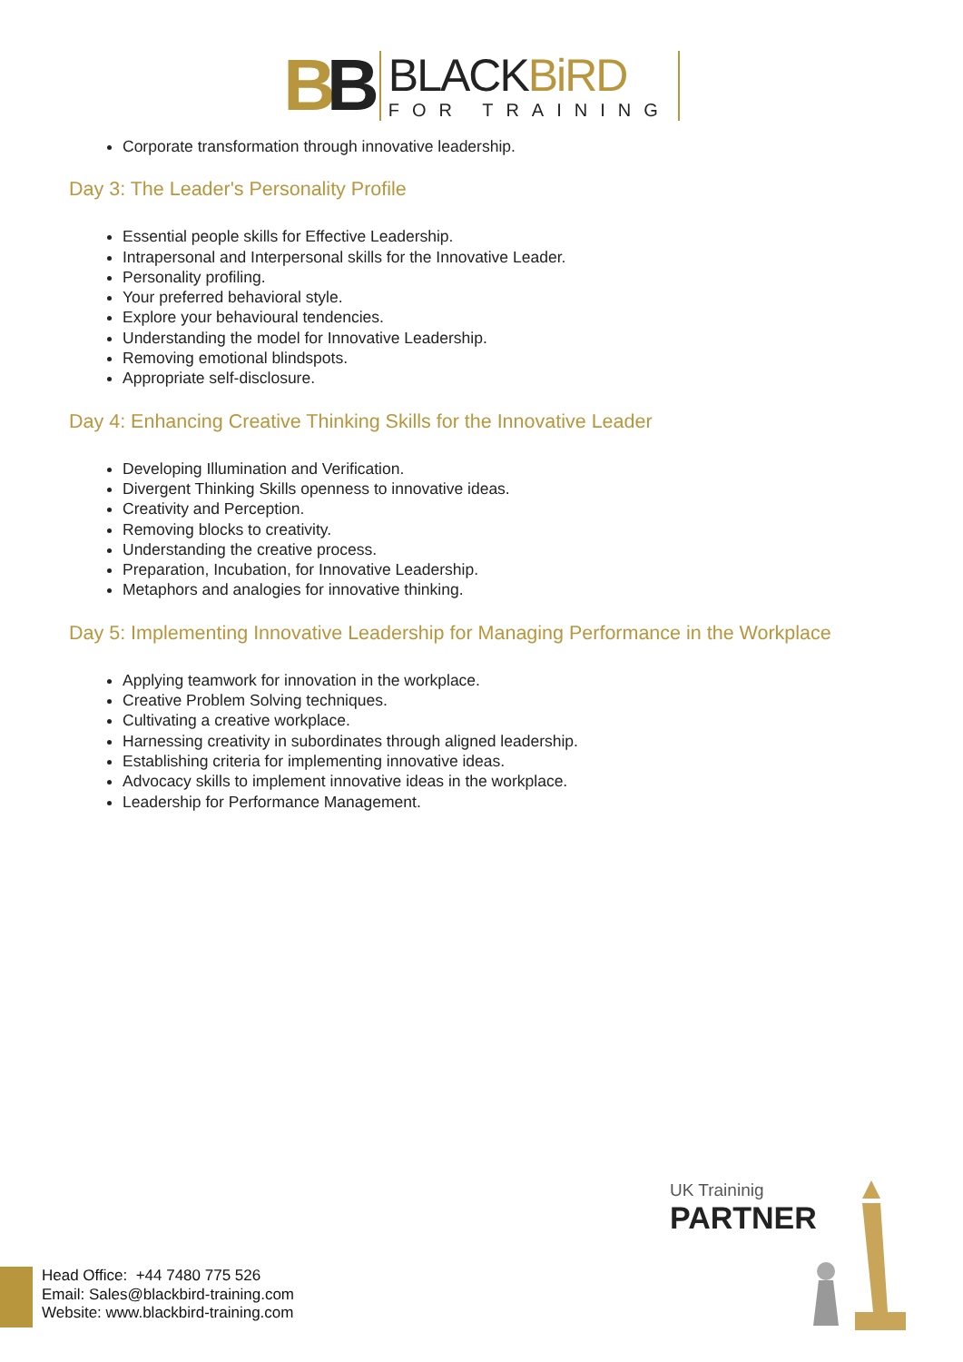BB
BLACKBiRD
FOR TRAINING
Corporate transformation through innovative leadership.
Day 3: The Leader's Personality Profile
Essential people skills for Effective Leadership.
Intrapersonal and Interpersonal skills for the Innovative Leader.
Personality profiling.
Your preferred behavioral style.
Explore your behavioural tendencies.
Understanding the model for Innovative Leadership.
Removing emotional blindspots.
Appropriate self-disclosure.
Day 4: Enhancing Creative Thinking Skills for the Innovative Leader
Developing Illumination and Verification.
Divergent Thinking Skills openness to innovative ideas.
Creativity and Perception.
Removing blocks to creativity.
Understanding the creative process.
Preparation, Incubation, for Innovative Leadership.
Metaphors and analogies for innovative thinking.
Day 5: Implementing Innovative Leadership for Managing Performance in the Workplace
Applying teamwork for innovation in the workplace.
Creative Problem Solving techniques.
Cultivating a creative workplace.
Harnessing creativity in subordinates through aligned leadership.
Establishing criteria for implementing innovative ideas.
Advocacy skills to implement innovative ideas in the workplace.
Leadership for Performance Management.
UK Traininig
PARTNER
Head Office: +44 7480 775 526
Email: Sales@blackbird-training.com
Website: www.blackbird-training.com